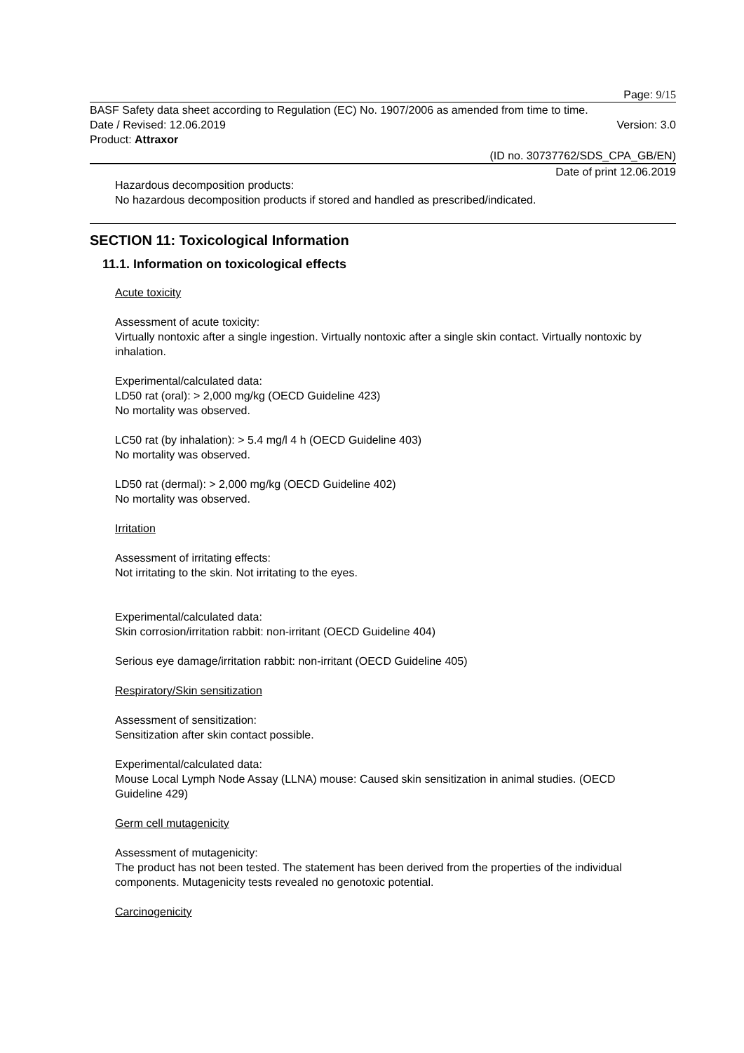Page: 9/15
BASF Safety data sheet according to Regulation (EC) No. 1907/2006 as amended from time to time.
Date / Revised: 12.06.2019 Version: 3.0
Product: Attraxor
(ID no. 30737762/SDS_CPA_GB/EN)
Date of print 12.06.2019
Hazardous decomposition products:
No hazardous decomposition products if stored and handled as prescribed/indicated.
SECTION 11: Toxicological Information
11.1. Information on toxicological effects
Acute toxicity
Assessment of acute toxicity:
Virtually nontoxic after a single ingestion. Virtually nontoxic after a single skin contact. Virtually nontoxic by inhalation.
Experimental/calculated data:
LD50 rat (oral): > 2,000 mg/kg (OECD Guideline 423)
No mortality was observed.
LC50 rat (by inhalation): > 5.4 mg/l 4 h (OECD Guideline 403)
No mortality was observed.
LD50 rat (dermal): > 2,000 mg/kg (OECD Guideline 402)
No mortality was observed.
Irritation
Assessment of irritating effects:
Not irritating to the skin. Not irritating to the eyes.
Experimental/calculated data:
Skin corrosion/irritation rabbit: non-irritant (OECD Guideline 404)
Serious eye damage/irritation rabbit: non-irritant (OECD Guideline 405)
Respiratory/Skin sensitization
Assessment of sensitization:
Sensitization after skin contact possible.
Experimental/calculated data:
Mouse Local Lymph Node Assay (LLNA) mouse: Caused skin sensitization in animal studies. (OECD Guideline 429)
Germ cell mutagenicity
Assessment of mutagenicity:
The product has not been tested. The statement has been derived from the properties of the individual components. Mutagenicity tests revealed no genotoxic potential.
Carcinogenicity